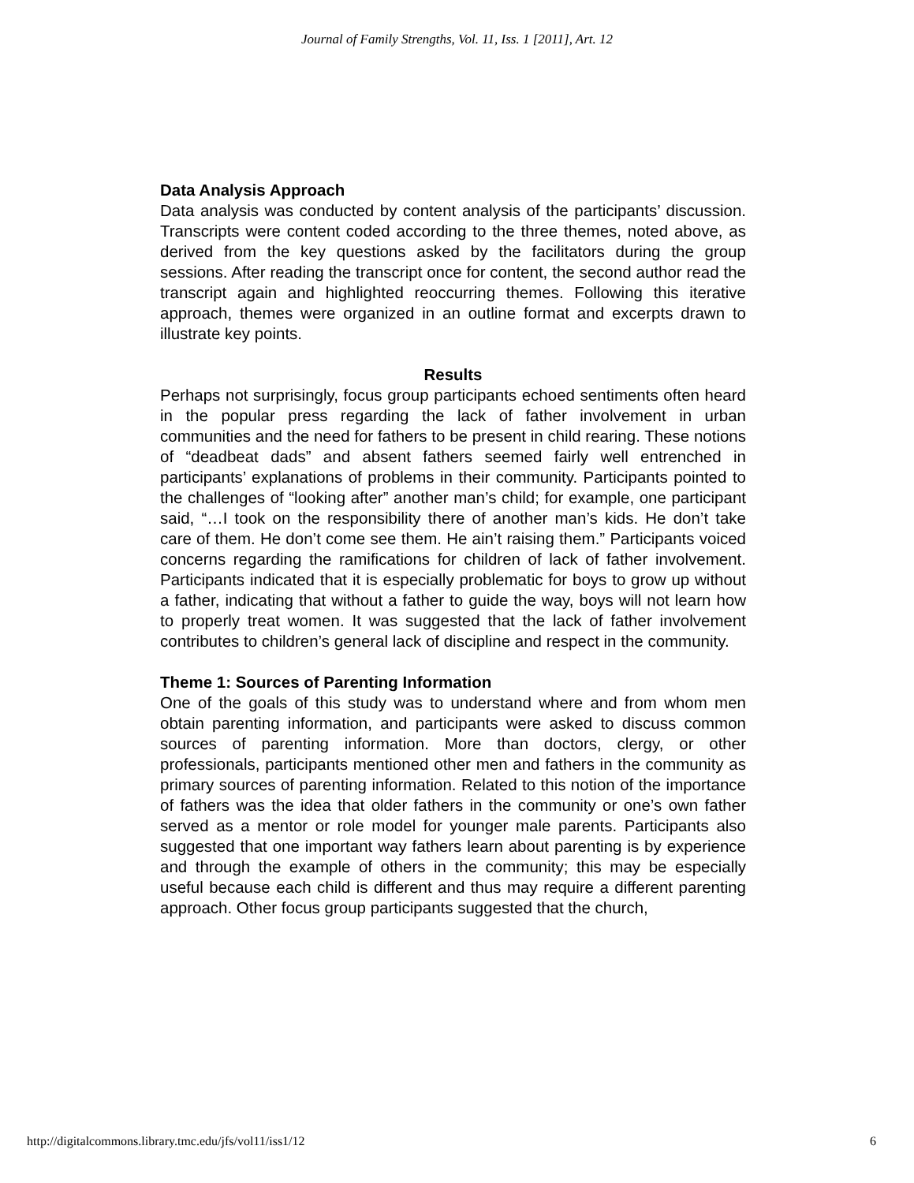Journal of Family Strengths, Vol. 11, Iss. 1 [2011], Art. 12
Data Analysis Approach
Data analysis was conducted by content analysis of the participants’ discussion. Transcripts were content coded according to the three themes, noted above, as derived from the key questions asked by the facilitators during the group sessions. After reading the transcript once for content, the second author read the transcript again and highlighted reoccurring themes. Following this iterative approach, themes were organized in an outline format and excerpts drawn to illustrate key points.
Results
Perhaps not surprisingly, focus group participants echoed sentiments often heard in the popular press regarding the lack of father involvement in urban communities and the need for fathers to be present in child rearing. These notions of “deadbeat dads” and absent fathers seemed fairly well entrenched in participants’ explanations of problems in their community. Participants pointed to the challenges of “looking after” another man’s child; for example, one participant said, “…I took on the responsibility there of another man’s kids. He don’t take care of them. He don’t come see them. He ain’t raising them.” Participants voiced concerns regarding the ramifications for children of lack of father involvement. Participants indicated that it is especially problematic for boys to grow up without a father, indicating that without a father to guide the way, boys will not learn how to properly treat women. It was suggested that the lack of father involvement contributes to children’s general lack of discipline and respect in the community.
Theme 1: Sources of Parenting Information
One of the goals of this study was to understand where and from whom men obtain parenting information, and participants were asked to discuss common sources of parenting information. More than doctors, clergy, or other professionals, participants mentioned other men and fathers in the community as primary sources of parenting information. Related to this notion of the importance of fathers was the idea that older fathers in the community or one’s own father served as a mentor or role model for younger male parents. Participants also suggested that one important way fathers learn about parenting is by experience and through the example of others in the community; this may be especially useful because each child is different and thus may require a different parenting approach. Other focus group participants suggested that the church,
http://digitalcommons.library.tmc.edu/jfs/vol11/iss1/12 6